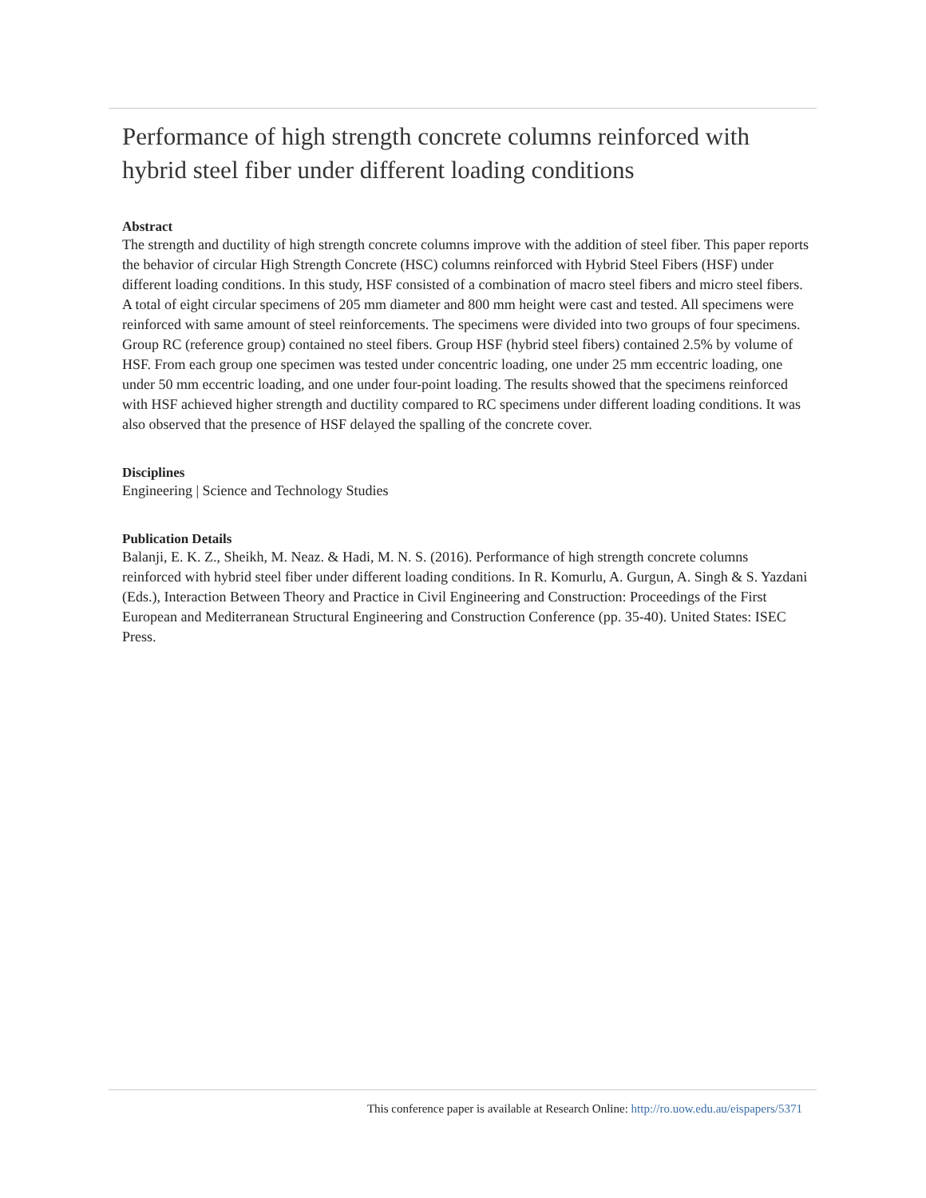Performance of high strength concrete columns reinforced with hybrid steel fiber under different loading conditions
Abstract
The strength and ductility of high strength concrete columns improve with the addition of steel fiber. This paper reports the behavior of circular High Strength Concrete (HSC) columns reinforced with Hybrid Steel Fibers (HSF) under different loading conditions. In this study, HSF consisted of a combination of macro steel fibers and micro steel fibers. A total of eight circular specimens of 205 mm diameter and 800 mm height were cast and tested. All specimens were reinforced with same amount of steel reinforcements. The specimens were divided into two groups of four specimens. Group RC (reference group) contained no steel fibers. Group HSF (hybrid steel fibers) contained 2.5% by volume of HSF. From each group one specimen was tested under concentric loading, one under 25 mm eccentric loading, one under 50 mm eccentric loading, and one under four-point loading. The results showed that the specimens reinforced with HSF achieved higher strength and ductility compared to RC specimens under different loading conditions. It was also observed that the presence of HSF delayed the spalling of the concrete cover.
Disciplines
Engineering | Science and Technology Studies
Publication Details
Balanji, E. K. Z., Sheikh, M. Neaz. & Hadi, M. N. S. (2016). Performance of high strength concrete columns reinforced with hybrid steel fiber under different loading conditions. In R. Komurlu, A. Gurgun, A. Singh & S. Yazdani (Eds.), Interaction Between Theory and Practice in Civil Engineering and Construction: Proceedings of the First European and Mediterranean Structural Engineering and Construction Conference (pp. 35-40). United States: ISEC Press.
This conference paper is available at Research Online: http://ro.uow.edu.au/eispapers/5371